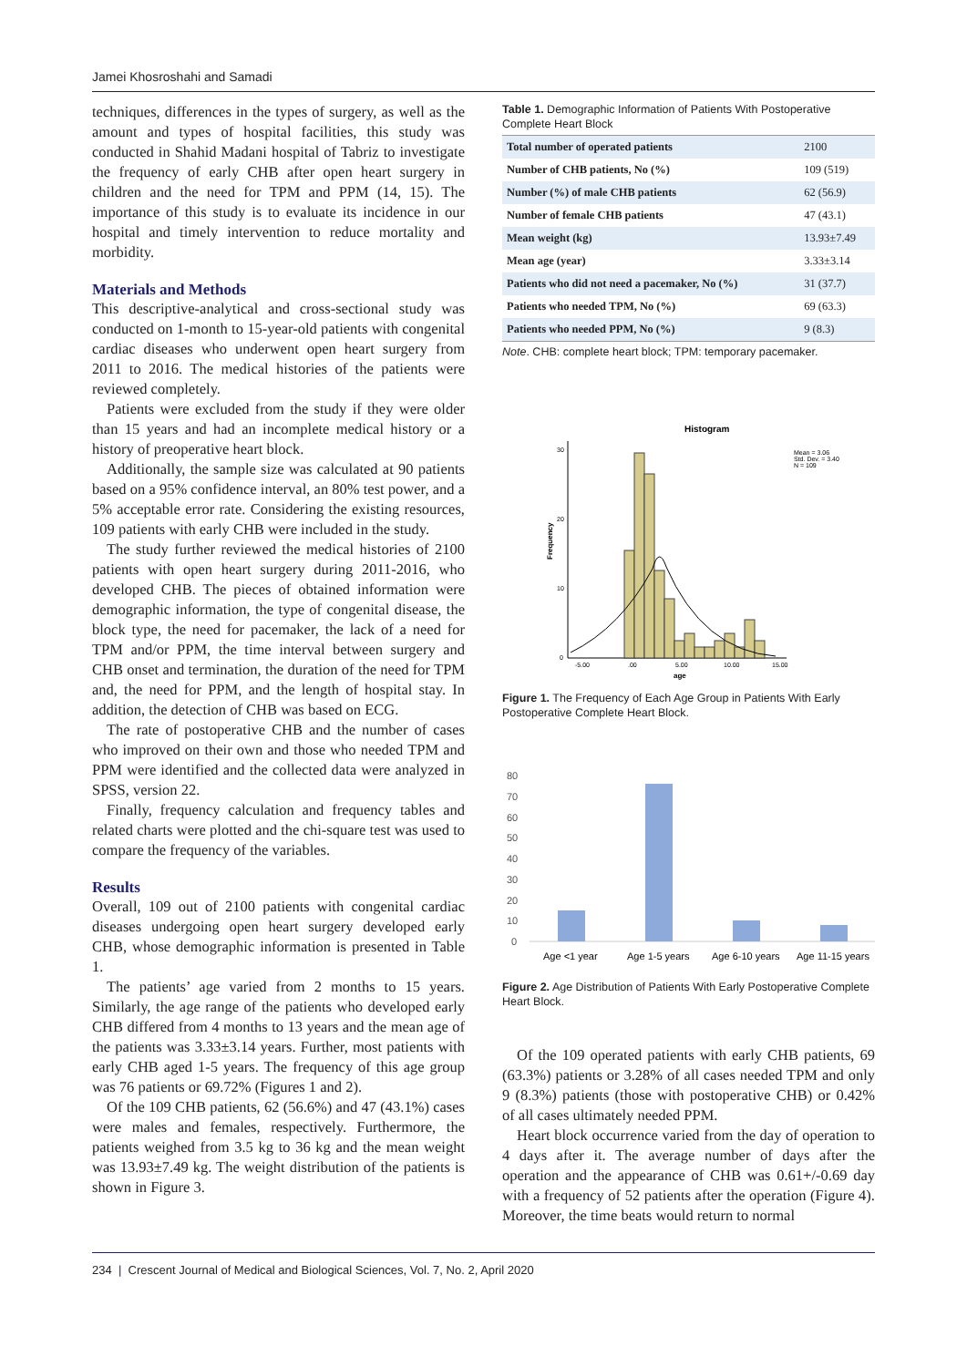Jamei Khosroshahi and Samadi
techniques, differences in the types of surgery, as well as the amount and types of hospital facilities, this study was conducted in Shahid Madani hospital of Tabriz to investigate the frequency of early CHB after open heart surgery in children and the need for TPM and PPM (14, 15). The importance of this study is to evaluate its incidence in our hospital and timely intervention to reduce mortality and morbidity.
Materials and Methods
This descriptive-analytical and cross-sectional study was conducted on 1-month to 15-year-old patients with congenital cardiac diseases who underwent open heart surgery from 2011 to 2016. The medical histories of the patients were reviewed completely.
Patients were excluded from the study if they were older than 15 years and had an incomplete medical history or a history of preoperative heart block.
Additionally, the sample size was calculated at 90 patients based on a 95% confidence interval, an 80% test power, and a 5% acceptable error rate. Considering the existing resources, 109 patients with early CHB were included in the study.
The study further reviewed the medical histories of 2100 patients with open heart surgery during 2011-2016, who developed CHB. The pieces of obtained information were demographic information, the type of congenital disease, the block type, the need for pacemaker, the lack of a need for TPM and/or PPM, the time interval between surgery and CHB onset and termination, the duration of the need for TPM and, the need for PPM, and the length of hospital stay. In addition, the detection of CHB was based on ECG.
The rate of postoperative CHB and the number of cases who improved on their own and those who needed TPM and PPM were identified and the collected data were analyzed in SPSS, version 22.
Finally, frequency calculation and frequency tables and related charts were plotted and the chi-square test was used to compare the frequency of the variables.
Results
Overall, 109 out of 2100 patients with congenital cardiac diseases undergoing open heart surgery developed early CHB, whose demographic information is presented in Table 1.
The patients’ age varied from 2 months to 15 years. Similarly, the age range of the patients who developed early CHB differed from 4 months to 13 years and the mean age of the patients was 3.33±3.14 years. Further, most patients with early CHB aged 1-5 years. The frequency of this age group was 76 patients or 69.72% (Figures 1 and 2).
Of the 109 CHB patients, 62 (56.6%) and 47 (43.1%) cases were males and females, respectively. Furthermore, the patients weighed from 3.5 kg to 36 kg and the mean weight was 13.93±7.49 kg. The weight distribution of the patients is shown in Figure 3.
Table 1. Demographic Information of Patients With Postoperative Complete Heart Block
| Total number of operated patients | 2100 |
| Number of CHB patients, No (%) | 109 (519) |
| Number (%) of male CHB patients | 62 (56.9) |
| Number of female CHB patients | 47 (43.1) |
| Mean weight (kg) | 13.93±7.49 |
| Mean age (year) | 3.33±3.14 |
| Patients who did not need a pacemaker, No (%) | 31 (37.7) |
| Patients who needed TPM, No (%) | 69 (63.3) |
| Patients who needed PPM, No (%) | 9 (8.3) |
Note. CHB: complete heart block; TPM: temporary pacemaker.
Histogram
Mean = 3.06
Std. Dev. = 3.40
N = 109
30
20
10
0
Frequency
-5.00
.00
5.00
10.00
15.00
age
Figure 1. The Frequency of Each Age Group in Patients With Early Postoperative Complete Heart Block.
80
70
60
50
40
30
20
10
0
Age <1 year
Age 1-5 years
Age 6-10 years
Age 11-15 years
Figure 2. Age Distribution of Patients With Early Postoperative Complete Heart Block.
Of the 109 operated patients with early CHB patients, 69 (63.3%) patients or 3.28% of all cases needed TPM and only 9 (8.3%) patients (those with postoperative CHB) or 0.42% of all cases ultimately needed PPM.
Heart block occurrence varied from the day of operation to 4 days after it. The average number of days after the operation and the appearance of CHB was 0.61+/-0.69 day with a frequency of 52 patients after the operation (Figure 4). Moreover, the time beats would return to normal
234 | Crescent Journal of Medical and Biological Sciences, Vol. 7, No. 2, April 2020